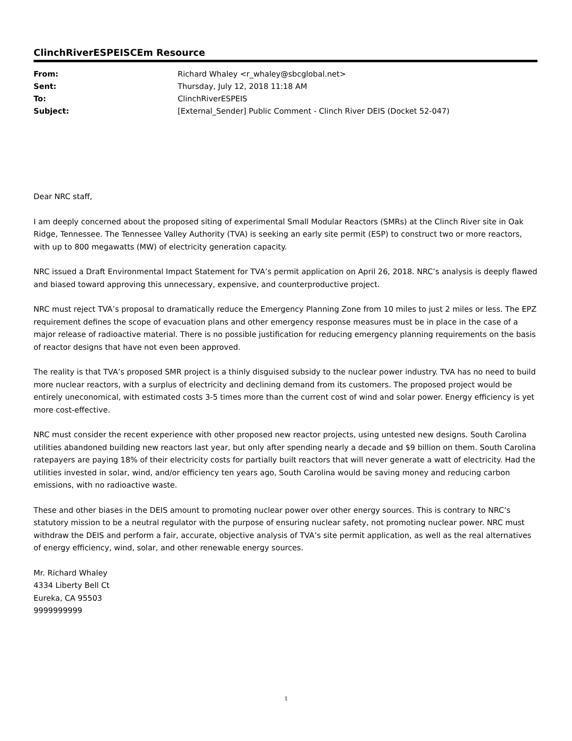ClinchRiverESPEISCEm Resource
| From: | Richard Whaley <r_whaley@sbcglobal.net> |
| Sent: | Thursday, July 12, 2018 11:18 AM |
| To: | ClinchRiverESPEIS |
| Subject: | [External_Sender] Public Comment - Clinch River DEIS (Docket 52-047) |
Dear NRC staff,
I am deeply concerned about the proposed siting of experimental Small Modular Reactors (SMRs) at the Clinch River site in Oak Ridge, Tennessee. The Tennessee Valley Authority (TVA) is seeking an early site permit (ESP) to construct two or more reactors, with up to 800 megawatts (MW) of electricity generation capacity.
NRC issued a Draft Environmental Impact Statement for TVA’s permit application on April 26, 2018. NRC’s analysis is deeply flawed and biased toward approving this unnecessary, expensive, and counterproductive project.
NRC must reject TVA’s proposal to dramatically reduce the Emergency Planning Zone from 10 miles to just 2 miles or less. The EPZ requirement defines the scope of evacuation plans and other emergency response measures must be in place in the case of a major release of radioactive material. There is no possible justification for reducing emergency planning requirements on the basis of reactor designs that have not even been approved.
The reality is that TVA’s proposed SMR project is a thinly disguised subsidy to the nuclear power industry. TVA has no need to build more nuclear reactors, with a surplus of electricity and declining demand from its customers. The proposed project would be entirely uneconomical, with estimated costs 3-5 times more than the current cost of wind and solar power. Energy efficiency is yet more cost-effective.
NRC must consider the recent experience with other proposed new reactor projects, using untested new designs. South Carolina utilities abandoned building new reactors last year, but only after spending nearly a decade and $9 billion on them. South Carolina ratepayers are paying 18% of their electricity costs for partially built reactors that will never generate a watt of electricity. Had the utilities invested in solar, wind, and/or efficiency ten years ago, South Carolina would be saving money and reducing carbon emissions, with no radioactive waste.
These and other biases in the DEIS amount to promoting nuclear power over other energy sources. This is contrary to NRC’s statutory mission to be a neutral regulator with the purpose of ensuring nuclear safety, not promoting nuclear power. NRC must withdraw the DEIS and perform a fair, accurate, objective analysis of TVA’s site permit application, as well as the real alternatives of energy efficiency, wind, solar, and other renewable energy sources.
Mr. Richard Whaley
4334 Liberty Bell Ct
Eureka, CA 95503
9999999999
1